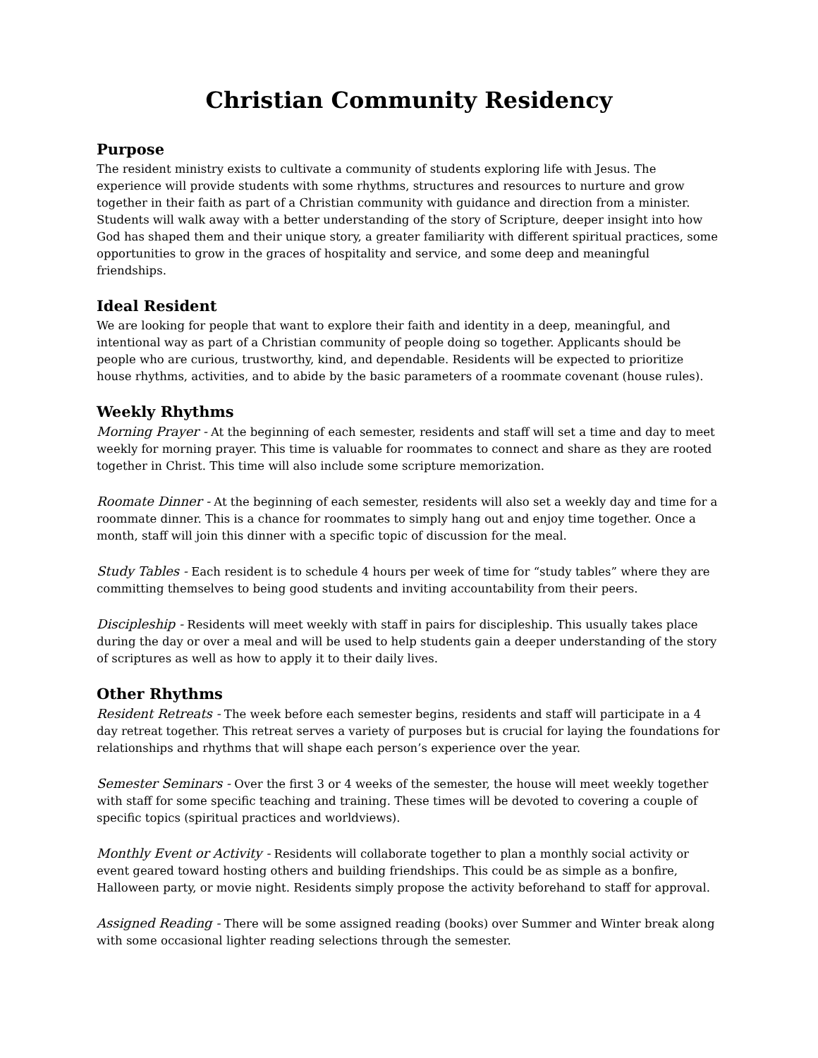Christian Community Residency
Purpose
The resident ministry exists to cultivate a community of students exploring life with Jesus. The experience will provide students with some rhythms, structures and resources to nurture and grow together in their faith as part of a Christian community with guidance and direction from a minister. Students will walk away with a better understanding of the story of Scripture, deeper insight into how God has shaped them and their unique story, a greater familiarity with different spiritual practices, some opportunities to grow in the graces of hospitality and service, and some deep and meaningful friendships.
Ideal Resident
We are looking for people that want to explore their faith and identity in a deep, meaningful, and intentional way as part of a Christian community of people doing so together. Applicants should be people who are curious, trustworthy, kind, and dependable. Residents will be expected to prioritize house rhythms, activities, and to abide by the basic parameters of a roommate covenant (house rules).
Weekly Rhythms
Morning Prayer - At the beginning of each semester, residents and staff will set a time and day to meet weekly for morning prayer. This time is valuable for roommates to connect and share as they are rooted together in Christ. This time will also include some scripture memorization.
Roomate Dinner - At the beginning of each semester, residents will also set a weekly day and time for a roommate dinner. This is a chance for roommates to simply hang out and enjoy time together. Once a month, staff will join this dinner with a specific topic of discussion for the meal.
Study Tables - Each resident is to schedule 4 hours per week of time for “study tables” where they are committing themselves to being good students and inviting accountability from their peers.
Discipleship - Residents will meet weekly with staff in pairs for discipleship. This usually takes place during the day or over a meal and will be used to help students gain a deeper understanding of the story of scriptures as well as how to apply it to their daily lives.
Other Rhythms
Resident Retreats - The week before each semester begins, residents and staff will participate in a 4 day retreat together. This retreat serves a variety of purposes but is crucial for laying the foundations for relationships and rhythms that will shape each person’s experience over the year.
Semester Seminars - Over the first 3 or 4 weeks of the semester, the house will meet weekly together with staff for some specific teaching and training. These times will be devoted to covering a couple of specific topics (spiritual practices and worldviews).
Monthly Event or Activity - Residents will collaborate together to plan a monthly social activity or event geared toward hosting others and building friendships. This could be as simple as a bonfire, Halloween party, or movie night. Residents simply propose the activity beforehand to staff for approval.
Assigned Reading - There will be some assigned reading (books) over Summer and Winter break along with some occasional lighter reading selections through the semester.